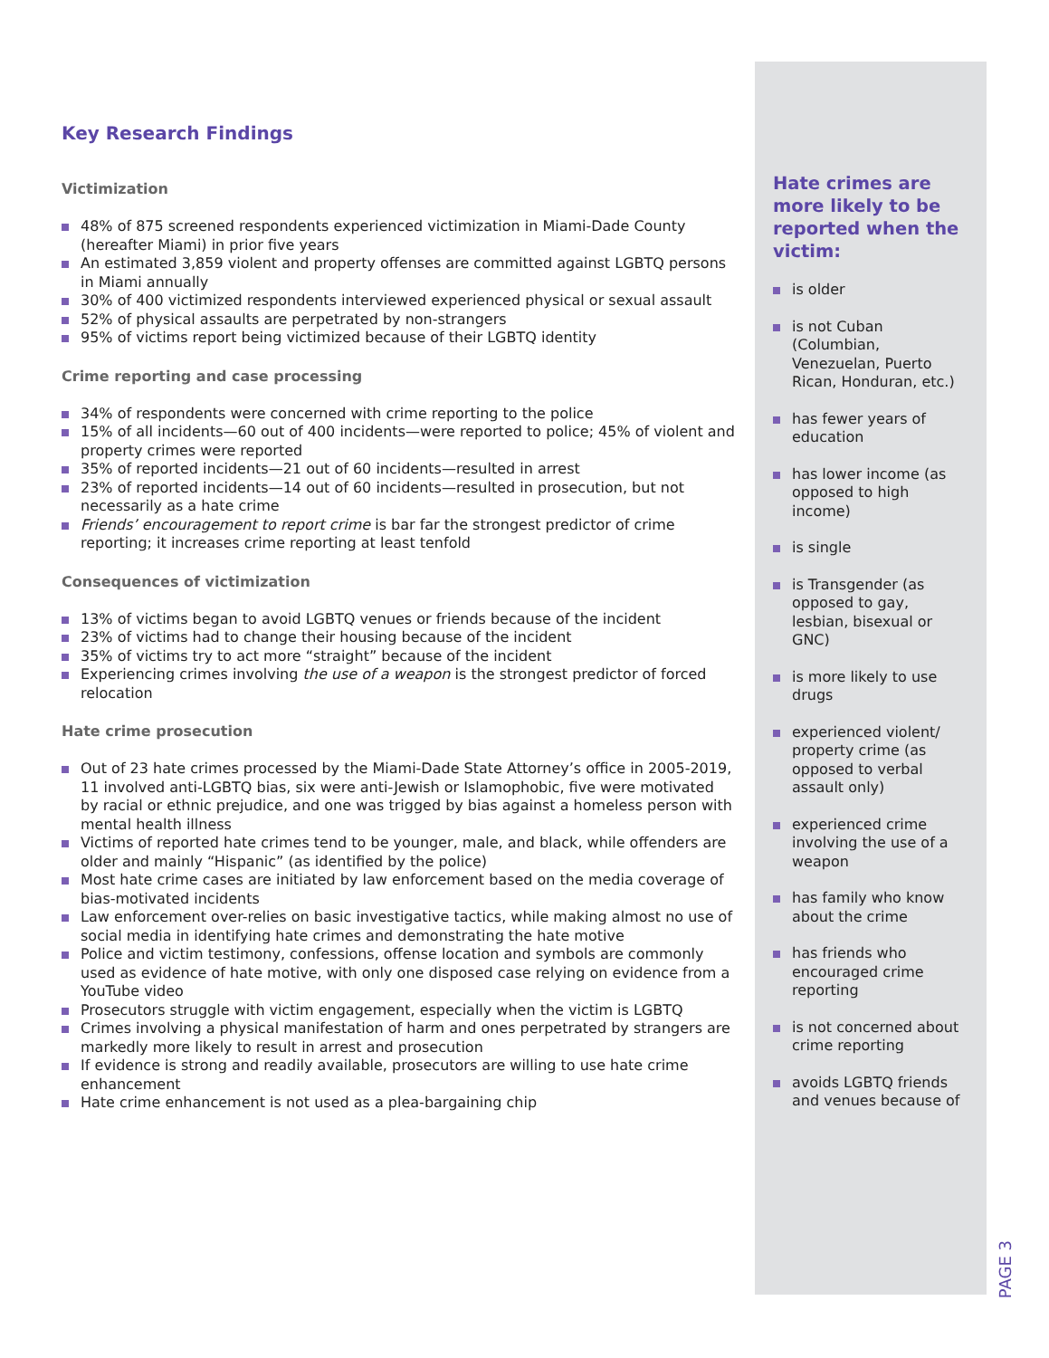Key Research Findings
Victimization
48% of 875 screened respondents experienced victimization in Miami-Dade County (hereafter Miami) in prior five years
An estimated 3,859 violent and property offenses are committed against LGBTQ persons in Miami annually
30% of 400 victimized respondents interviewed experienced physical or sexual assault
52% of physical assaults are perpetrated by non-strangers
95% of victims report being victimized because of their LGBTQ identity
Crime reporting and case processing
34% of respondents were concerned with crime reporting to the police
15% of all incidents—60 out of 400 incidents—were reported to police; 45% of violent and property crimes were reported
35% of reported incidents—21 out of 60 incidents—resulted in arrest
23% of reported incidents—14 out of 60 incidents—resulted in prosecution, but not necessarily as a hate crime
Friends’ encouragement to report crime is bar far the strongest predictor of crime reporting; it increases crime reporting at least tenfold
Consequences of victimization
13% of victims began to avoid LGBTQ venues or friends because of the incident
23% of victims had to change their housing because of the incident
35% of victims try to act more “straight” because of the incident
Experiencing crimes involving the use of a weapon is the strongest predictor of forced relocation
Hate crime prosecution
Out of 23 hate crimes processed by the Miami-Dade State Attorney’s office in 2005-2019, 11 involved anti-LGBTQ bias, six were anti-Jewish or Islamophobic, five were motivated by racial or ethnic prejudice, and one was trigged by bias against a homeless person with mental health illness
Victims of reported hate crimes tend to be younger, male, and black, while offenders are older and mainly “Hispanic” (as identified by the police)
Most hate crime cases are initiated by law enforcement based on the media coverage of bias-motivated incidents
Law enforcement over-relies on basic investigative tactics, while making almost no use of social media in identifying hate crimes and demonstrating the hate motive
Police and victim testimony, confessions, offense location and symbols are commonly used as evidence of hate motive, with only one disposed case relying on evidence from a YouTube video
Prosecutors struggle with victim engagement, especially when the victim is LGBTQ
Crimes involving a physical manifestation of harm and ones perpetrated by strangers are markedly more likely to result in arrest and prosecution
If evidence is strong and readily available, prosecutors are willing to use hate crime enhancement
Hate crime enhancement is not used as a plea-bargaining chip
Hate crimes are more likely to be reported when the victim:
is older
is not Cuban (Columbian, Venezuelan, Puerto Rican, Honduran, etc.)
has fewer years of education
has lower income (as opposed to high income)
is single
is Transgender (as opposed to gay, lesbian, bisexual or GNC)
is more likely to use drugs
experienced violent/ property crime (as opposed to verbal assault only)
experienced crime involving the use of a weapon
has family who know about the crime
has friends who encouraged crime reporting
is not concerned about crime reporting
avoids LGBTQ friends and venues because of
PAGE 3